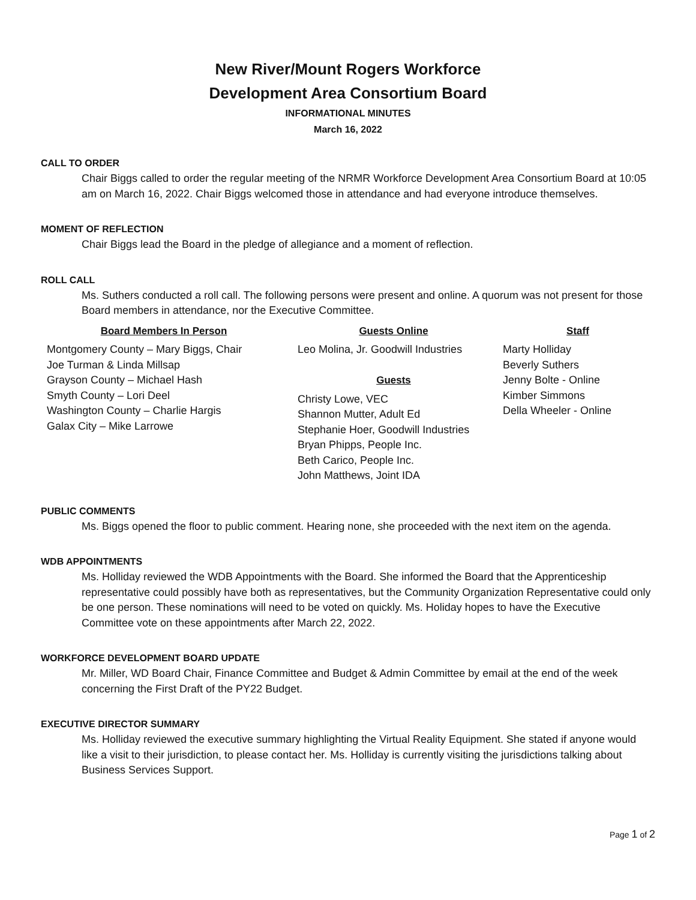New River/Mount Rogers Workforce
Development Area Consortium Board
INFORMATIONAL MINUTES
March 16, 2022
CALL TO ORDER
Chair Biggs called to order the regular meeting of the NRMR Workforce Development Area Consortium Board at 10:05 am on March 16, 2022. Chair Biggs welcomed those in attendance and had everyone introduce themselves.
MOMENT OF REFLECTION
Chair Biggs lead the Board in the pledge of allegiance and a moment of reflection.
ROLL CALL
Ms. Suthers conducted a roll call. The following persons were present and online. A quorum was not present for those Board members in attendance, nor the Executive Committee.
Board Members In Person
Montgomery County – Mary Biggs, Chair
Joe Turman & Linda Millsap
Grayson County – Michael Hash
Smyth County – Lori Deel
Washington County – Charlie Hargis
Galax City – Mike Larrowe
Guests Online
Leo Molina, Jr. Goodwill Industries
Guests
Christy Lowe, VEC
Shannon Mutter, Adult Ed
Stephanie Hoer, Goodwill Industries
Bryan Phipps, People Inc.
Beth Carico, People Inc.
John Matthews, Joint IDA
Staff
Marty Holliday
Beverly Suthers
Jenny Bolte - Online
Kimber Simmons
Della Wheeler - Online
PUBLIC COMMENTS
Ms. Biggs opened the floor to public comment. Hearing none, she proceeded with the next item on the agenda.
WDB APPOINTMENTS
Ms. Holliday reviewed the WDB Appointments with the Board. She informed the Board that the Apprenticeship representative could possibly have both as representatives, but the Community Organization Representative could only be one person. These nominations will need to be voted on quickly. Ms. Holiday hopes to have the Executive Committee vote on these appointments after March 22, 2022.
WORKFORCE DEVELOPMENT BOARD UPDATE
Mr. Miller, WD Board Chair, Finance Committee and Budget & Admin Committee by email at the end of the week concerning the First Draft of the PY22 Budget.
EXECUTIVE DIRECTOR SUMMARY
Ms. Holliday reviewed the executive summary highlighting the Virtual Reality Equipment. She stated if anyone would like a visit to their jurisdiction, to please contact her. Ms. Holliday is currently visiting the jurisdictions talking about Business Services Support.
Page 1 of 2